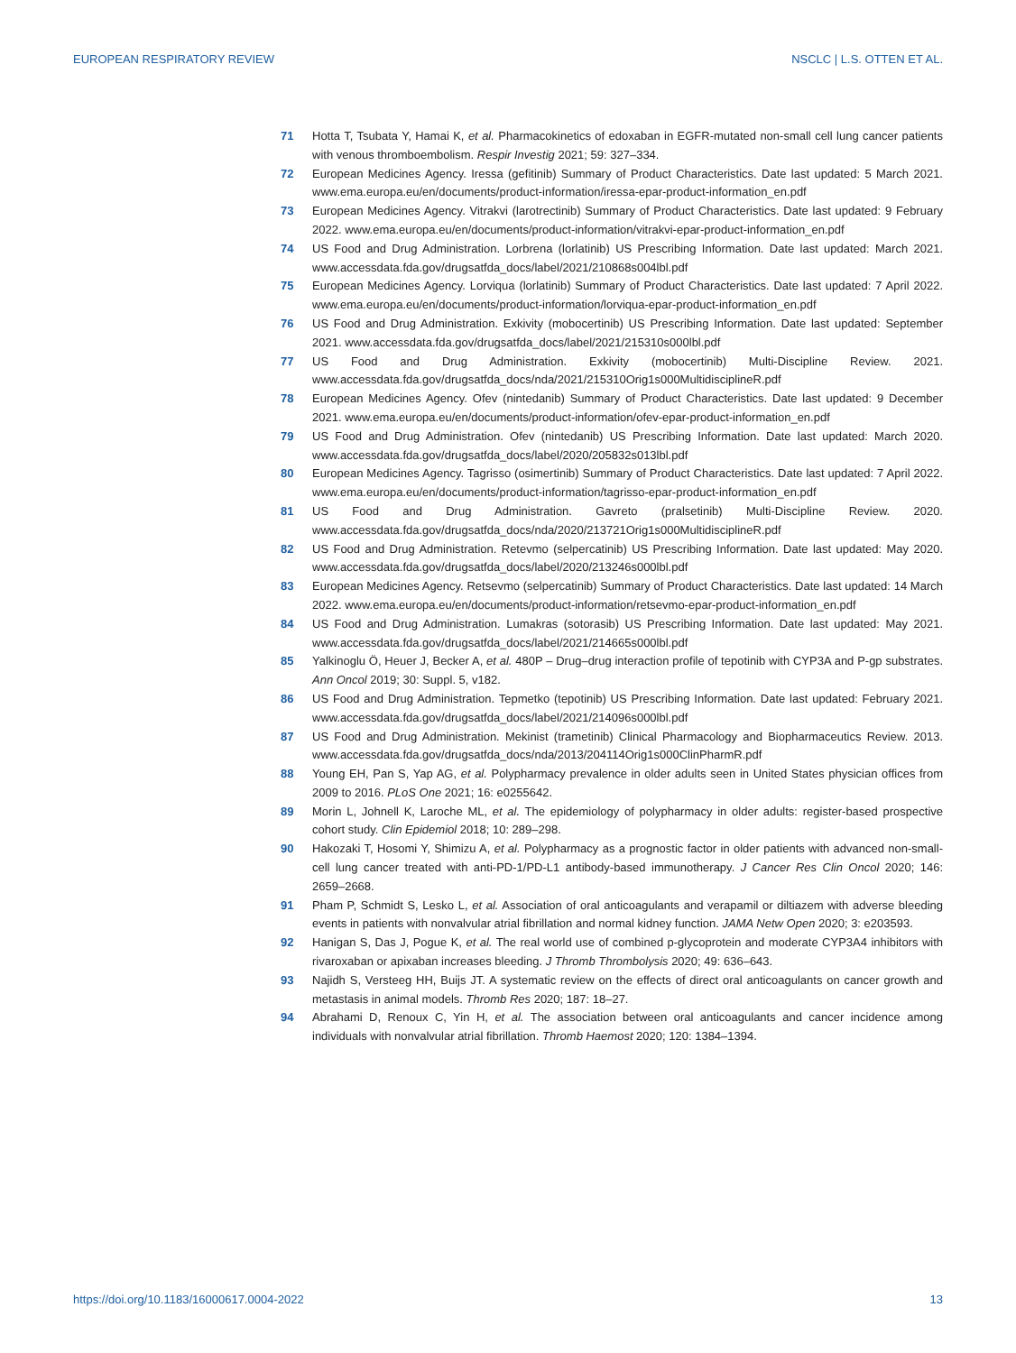EUROPEAN RESPIRATORY REVIEW NSCLC | L.S. OTTEN ET AL.
71 Hotta T, Tsubata Y, Hamai K, et al. Pharmacokinetics of edoxaban in EGFR-mutated non-small cell lung cancer patients with venous thromboembolism. Respir Investig 2021; 59: 327–334.
72 European Medicines Agency. Iressa (gefitinib) Summary of Product Characteristics. Date last updated: 5 March 2021. www.ema.europa.eu/en/documents/product-information/iressa-epar-product-information_en.pdf
73 European Medicines Agency. Vitrakvi (larotrectinib) Summary of Product Characteristics. Date last updated: 9 February 2022. www.ema.europa.eu/en/documents/product-information/vitrakvi-epar-product-information_en.pdf
74 US Food and Drug Administration. Lorbrena (lorlatinib) US Prescribing Information. Date last updated: March 2021. www.accessdata.fda.gov/drugsatfda_docs/label/2021/210868s004lbl.pdf
75 European Medicines Agency. Lorviqua (lorlatinib) Summary of Product Characteristics. Date last updated: 7 April 2022. www.ema.europa.eu/en/documents/product-information/lorviqua-epar-product-information_en.pdf
76 US Food and Drug Administration. Exkivity (mobocertinib) US Prescribing Information. Date last updated: September 2021. www.accessdata.fda.gov/drugsatfda_docs/label/2021/215310s000lbl.pdf
77 US Food and Drug Administration. Exkivity (mobocertinib) Multi-Discipline Review. 2021. www.accessdata.fda.gov/drugsatfda_docs/nda/2021/215310Orig1s000MultidisciplineR.pdf
78 European Medicines Agency. Ofev (nintedanib) Summary of Product Characteristics. Date last updated: 9 December 2021. www.ema.europa.eu/en/documents/product-information/ofev-epar-product-information_en.pdf
79 US Food and Drug Administration. Ofev (nintedanib) US Prescribing Information. Date last updated: March 2020. www.accessdata.fda.gov/drugsatfda_docs/label/2020/205832s013lbl.pdf
80 European Medicines Agency. Tagrisso (osimertinib) Summary of Product Characteristics. Date last updated: 7 April 2022. www.ema.europa.eu/en/documents/product-information/tagrisso-epar-product-information_en.pdf
81 US Food and Drug Administration. Gavreto (pralsetinib) Multi-Discipline Review. 2020. www.accessdata.fda.gov/drugsatfda_docs/nda/2020/213721Orig1s000MultidisciplineR.pdf
82 US Food and Drug Administration. Retevmo (selpercatinib) US Prescribing Information. Date last updated: May 2020. www.accessdata.fda.gov/drugsatfda_docs/label/2020/213246s000lbl.pdf
83 European Medicines Agency. Retsevmo (selpercatinib) Summary of Product Characteristics. Date last updated: 14 March 2022. www.ema.europa.eu/en/documents/product-information/retsevmo-epar-product-information_en.pdf
84 US Food and Drug Administration. Lumakras (sotorasib) US Prescribing Information. Date last updated: May 2021. www.accessdata.fda.gov/drugsatfda_docs/label/2021/214665s000lbl.pdf
85 Yalkinoglu Ö, Heuer J, Becker A, et al. 480P – Drug–drug interaction profile of tepotinib with CYP3A and P-gp substrates. Ann Oncol 2019; 30: Suppl. 5, v182.
86 US Food and Drug Administration. Tepmetko (tepotinib) US Prescribing Information. Date last updated: February 2021. www.accessdata.fda.gov/drugsatfda_docs/label/2021/214096s000lbl.pdf
87 US Food and Drug Administration. Mekinist (trametinib) Clinical Pharmacology and Biopharmaceutics Review. 2013. www.accessdata.fda.gov/drugsatfda_docs/nda/2013/204114Orig1s000ClinPharmR.pdf
88 Young EH, Pan S, Yap AG, et al. Polypharmacy prevalence in older adults seen in United States physician offices from 2009 to 2016. PLoS One 2021; 16: e0255642.
89 Morin L, Johnell K, Laroche ML, et al. The epidemiology of polypharmacy in older adults: register-based prospective cohort study. Clin Epidemiol 2018; 10: 289–298.
90 Hakozaki T, Hosomi Y, Shimizu A, et al. Polypharmacy as a prognostic factor in older patients with advanced non-small-cell lung cancer treated with anti-PD-1/PD-L1 antibody-based immunotherapy. J Cancer Res Clin Oncol 2020; 146: 2659–2668.
91 Pham P, Schmidt S, Lesko L, et al. Association of oral anticoagulants and verapamil or diltiazem with adverse bleeding events in patients with nonvalvular atrial fibrillation and normal kidney function. JAMA Netw Open 2020; 3: e203593.
92 Hanigan S, Das J, Pogue K, et al. The real world use of combined p-glycoprotein and moderate CYP3A4 inhibitors with rivaroxaban or apixaban increases bleeding. J Thromb Thrombolysis 2020; 49: 636–643.
93 Najidh S, Versteeg HH, Buijs JT. A systematic review on the effects of direct oral anticoagulants on cancer growth and metastasis in animal models. Thromb Res 2020; 187: 18–27.
94 Abrahami D, Renoux C, Yin H, et al. The association between oral anticoagulants and cancer incidence among individuals with nonvalvular atrial fibrillation. Thromb Haemost 2020; 120: 1384–1394.
https://doi.org/10.1183/16000617.0004-2022 13